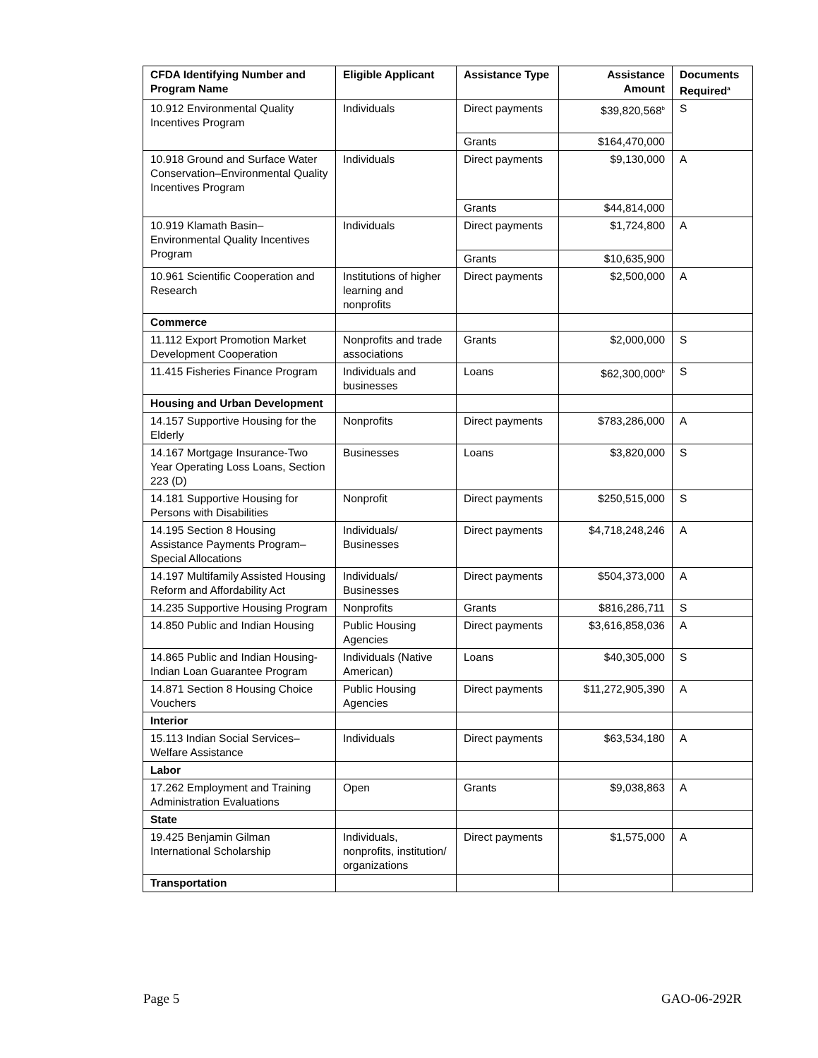| CFDA Identifying Number and Program Name | Eligible Applicant | Assistance Type | Assistance Amount | Documents Required<sup>a</sup> |
| --- | --- | --- | --- | --- |
| 10.912 Environmental Quality Incentives Program | Individuals | Direct payments | $39,820,568<sup>b</sup> | S |
| | | Grants | $164,470,000 | |
| 10.918 Ground and Surface Water Conservation–Environmental Quality Incentives Program | Individuals | Direct payments | $9,130,000 | A |
| | | Grants | $44,814,000 | |
| 10.919 Klamath Basin–Environmental Quality Incentives Program | Individuals | Direct payments | $1,724,800 | A |
| | | Grants | $10,635,900 | |
| 10.961 Scientific Cooperation and Research | Institutions of higher learning and nonprofits | Direct payments | $2,500,000 | A |
| Commerce | | | | |
| 11.112 Export Promotion Market Development Cooperation | Nonprofits and trade associations | Grants | $2,000,000 | S |
| 11.415 Fisheries Finance Program | Individuals and businesses | Loans | $62,300,000<sup>b</sup> | S |
| Housing and Urban Development | | | | |
| 14.157 Supportive Housing for the Elderly | Nonprofits | Direct payments | $783,286,000 | A |
| 14.167 Mortgage Insurance-Two Year Operating Loss Loans, Section 223 (D) | Businesses | Loans | $3,820,000 | S |
| 14.181 Supportive Housing for Persons with Disabilities | Nonprofit | Direct payments | $250,515,000 | S |
| 14.195 Section 8 Housing Assistance Payments Program–Special Allocations | Individuals/ Businesses | Direct payments | $4,718,248,246 | A |
| 14.197 Multifamily Assisted Housing Reform and Affordability Act | Individuals/ Businesses | Direct payments | $504,373,000 | A |
| 14.235 Supportive Housing Program | Nonprofits | Grants | $816,286,711 | S |
| 14.850 Public and Indian Housing | Public Housing Agencies | Direct payments | $3,616,858,036 | A |
| 14.865 Public and Indian Housing-Indian Loan Guarantee Program | Individuals (Native American) | Loans | $40,305,000 | S |
| 14.871 Section 8 Housing Choice Vouchers | Public Housing Agencies | Direct payments | $11,272,905,390 | A |
| Interior | | | | |
| 15.113 Indian Social Services–Welfare Assistance | Individuals | Direct payments | $63,534,180 | A |
| Labor | | | | |
| 17.262 Employment and Training Administration Evaluations | Open | Grants | $9,038,863 | A |
| State | | | | |
| 19.425 Benjamin Gilman International Scholarship | Individuals, nonprofits, institution/ organizations | Direct payments | $1,575,000 | A |
| Transportation | | | | |
Page 5 GAO-06-292R